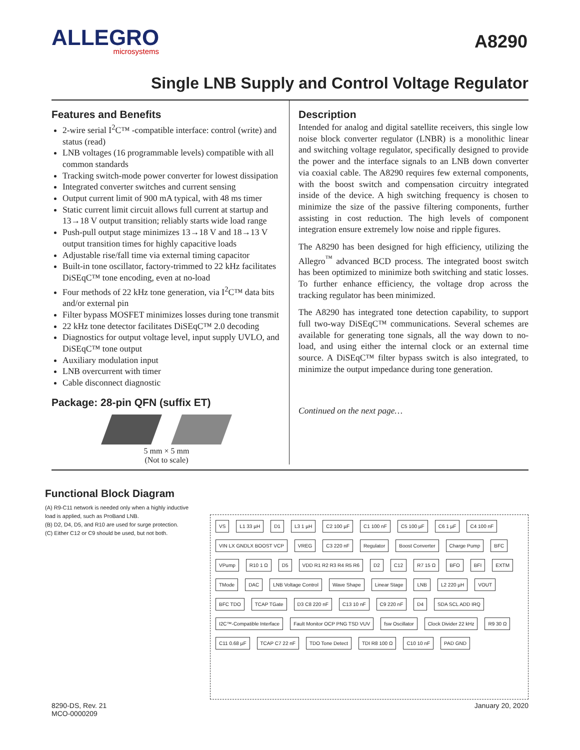ALLEGRO
microsystems
A8290
Single LNB Supply and Control Voltage Regulator
Features and Benefits
2-wire serial I<sup>2</sup>C™ -compatible interface: control (write) and status (read)
LNB voltages (16 programmable levels) compatible with all common standards
Tracking switch-mode power converter for lowest dissipation
Integrated converter switches and current sensing
Output current limit of 900 mA typical, with 48 ms timer
Static current limit circuit allows full current at startup and 13→18 V output transition; reliably starts wide load range
Push-pull output stage minimizes 13→18 V and 18→13 V output transition times for highly capacitive loads
Adjustable rise/fall time via external timing capacitor
Built-in tone oscillator, factory-trimmed to 22 kHz facilitates DiSEqC™ tone encoding, even at no-load
Four methods of 22 kHz tone generation, via I<sup>2</sup>C™ data bits and/or external pin
Filter bypass MOSFET minimizes losses during tone transmit
22 kHz tone detector facilitates DiSEqC™ 2.0 decoding
Diagnostics for output voltage level, input supply UVLO, and DiSEqC™ tone output
Auxiliary modulation input
LNB overcurrent with timer
Cable disconnect diagnostic
Package: 28-pin QFN (suffix ET)
5 mm × 5 mm
(Not to scale)
Description
Intended for analog and digital satellite receivers, this single low noise block converter regulator (LNBR) is a monolithic linear and switching voltage regulator, specifically designed to provide the power and the interface signals to an LNB down converter via coaxial cable. The A8290 requires few external components, with the boost switch and compensation circuitry integrated inside of the device. A high switching frequency is chosen to minimize the size of the passive filtering components, further assisting in cost reduction. The high levels of component integration ensure extremely low noise and ripple figures.
The A8290 has been designed for high efficiency, utilizing the Allegro<sup>™</sup> advanced BCD process. The integrated boost switch has been optimized to minimize both switching and static losses. To further enhance efficiency, the voltage drop across the tracking regulator has been minimized.
The A8290 has integrated tone detection capability, to support full two-way DiSEqC™ communications. Several schemes are available for generating tone signals, all the way down to no-load, and using either the internal clock or an external time source. A DiSEqC™ filter bypass switch is also integrated, to minimize the output impedance during tone generation.
Continued on the next page…
Functional Block Diagram
(A) R9-C11 network is needed only when a highly inductive load is applied, such as ProBand LNB.
(B) D2, D4, D5, and R10 are used for surge protection.
(C) Either C12 or C9 should be used, but not both.
VS L1 33 µH D1 L3 1 µH C2 100 µF C1 100 nF C5 100 µF C6 1 µF C4 100 nF VIN LX GNDLX BOOST VCP VREG C3 220 nF Regulator Boost Converter Charge Pump BFC VPump R10 1 Ω D5 VDD R1 R2 R3 R4 R5 R6 D2 C12 R7 15 Ω BFO BFI EXTM TMode DAC LNB Voltage Control Wave Shape Linear Stage LNB L2 220 µH VOUT BFC TDO TCAP TGate D3 C8 220 nF C13 10 nF C9 220 nF D4 SDA SCL ADD IRQ I2C™-Compatible Interface Fault Monitor OCP PNG TSD VUV fsw Oscillator Clock Divider 22 kHz R9 30 Ω C11 0.68 µF TCAP C7 22 nF TDO Tone Detect TDI R8 100 Ω C10 10 nF PAD GND
8290-DS, Rev. 21
MCO-0000209
January 20, 2020